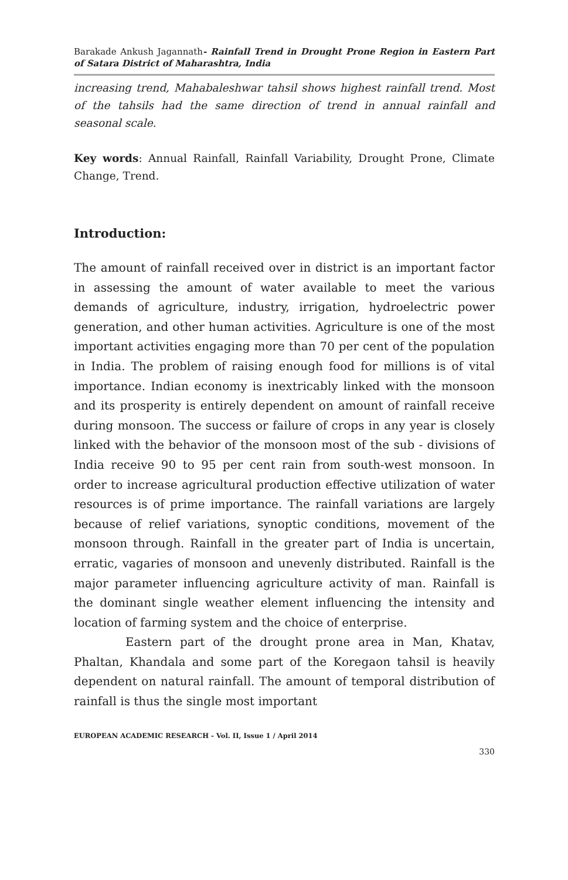Barakade Ankush Jagannath- Rainfall Trend in Drought Prone Region in Eastern Part of Satara District of Maharashtra, India
increasing trend, Mahabaleshwar tahsil shows highest rainfall trend. Most of the tahsils had the same direction of trend in annual rainfall and seasonal scale.
Key words: Annual Rainfall, Rainfall Variability, Drought Prone, Climate Change, Trend.
Introduction:
The amount of rainfall received over in district is an important factor in assessing the amount of water available to meet the various demands of agriculture, industry, irrigation, hydroelectric power generation, and other human activities. Agriculture is one of the most important activities engaging more than 70 per cent of the population in India. The problem of raising enough food for millions is of vital importance. Indian economy is inextricably linked with the monsoon and its prosperity is entirely dependent on amount of rainfall receive during monsoon. The success or failure of crops in any year is closely linked with the behavior of the monsoon most of the sub - divisions of India receive 90 to 95 per cent rain from south-west monsoon. In order to increase agricultural production effective utilization of water resources is of prime importance. The rainfall variations are largely because of relief variations, synoptic conditions, movement of the monsoon through. Rainfall in the greater part of India is uncertain, erratic, vagaries of monsoon and unevenly distributed. Rainfall is the major parameter influencing agriculture activity of man. Rainfall is the dominant single weather element influencing the intensity and location of farming system and the choice of enterprise.
Eastern part of the drought prone area in Man, Khatav, Phaltan, Khandala and some part of the Koregaon tahsil is heavily dependent on natural rainfall. The amount of temporal distribution of rainfall is thus the single most important
EUROPEAN ACADEMIC RESEARCH - Vol. II, Issue 1 / April 2014
330